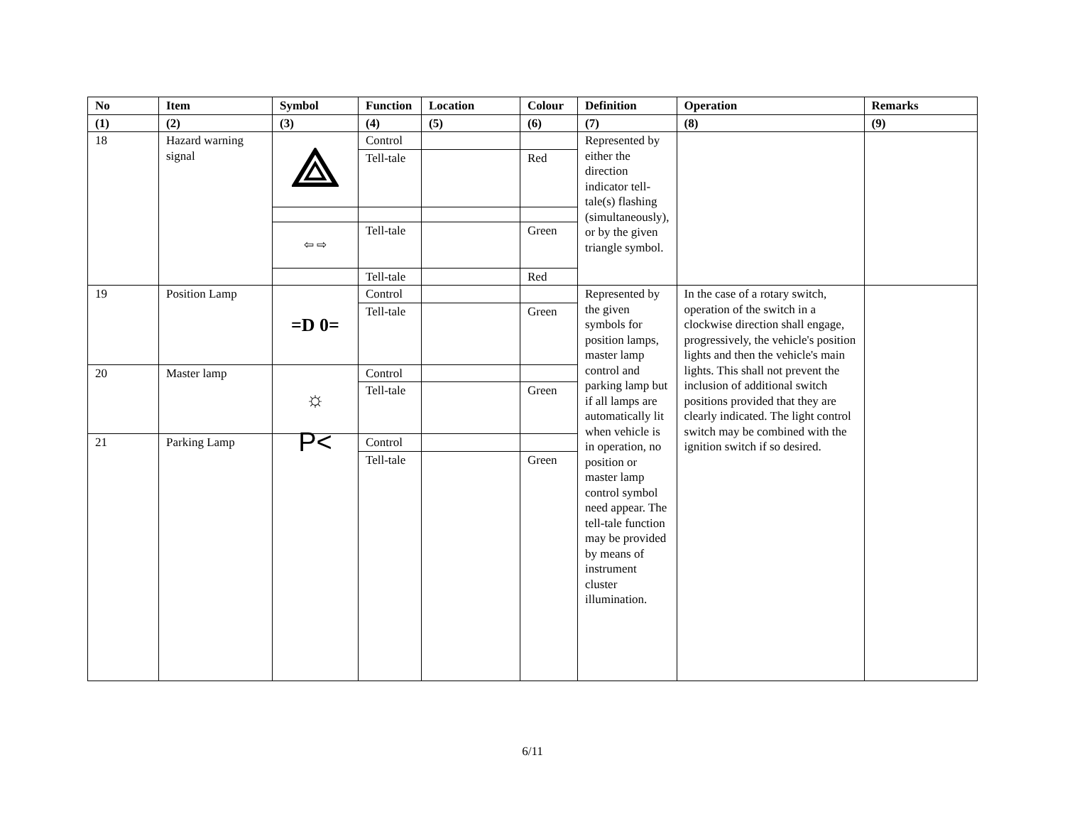| No | Item | Symbol | Function | Location | Colour | Definition | Operation | Remarks |
| --- | --- | --- | --- | --- | --- | --- | --- | --- |
| (1) | (2) | (3) | (4) | (5) | (6) | (7) | (8) | (9) |
| 18 | Hazard warning signal | | Control | | | Represented by either the direction indicator tell-tale(s) flashing (simultaneously), or by the given triangle symbol. | | |
| | | | Tell-tale | | Red | | | |
| | | ⇦ ⇨ | Tell-tale | | Green | | | |
| | | | Tell-tale | | Red | | | |
| 19 | Position Lamp | =D 0= | Control | | | Represented by the given symbols for position lamps, master lamp control and parking lamp but if all lamps are automatically lit when vehicle is in operation, no position or master lamp control symbol need appear. The tell-tale function may be provided by means of instrument cluster illumination. | In the case of a rotary switch, operation of the switch in a clockwise direction shall engage, progressively, the vehicle's position lights and then the vehicle's main lights. This shall not prevent the inclusion of additional switch positions provided that they are clearly indicated. The light control switch may be combined with the ignition switch if so desired. | |
| | | | Tell-tale | | Green | | | |
| 20 | Master lamp | ☼ | Control | | | | | |
| | | | Tell-tale | | Green | | | |
| 21 | Parking Lamp | P< | Control | | | | | |
| | | | Tell-tale | | Green | | | |
6/11